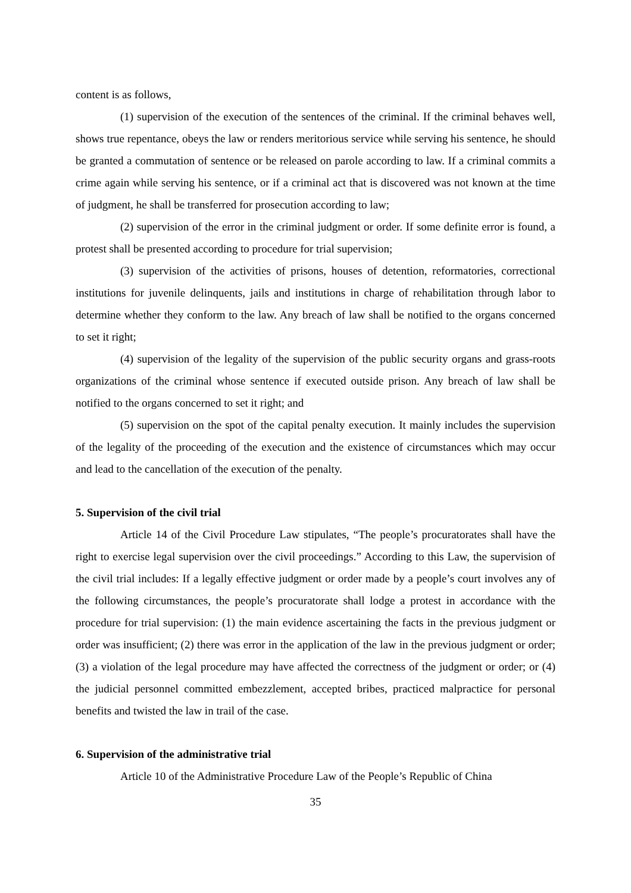content is as follows,
(1) supervision of the execution of the sentences of the criminal. If the criminal behaves well, shows true repentance, obeys the law or renders meritorious service while serving his sentence, he should be granted a commutation of sentence or be released on parole according to law. If a criminal commits a crime again while serving his sentence, or if a criminal act that is discovered was not known at the time of judgment, he shall be transferred for prosecution according to law;
(2) supervision of the error in the criminal judgment or order. If some definite error is found, a protest shall be presented according to procedure for trial supervision;
(3) supervision of the activities of prisons, houses of detention, reformatories, correctional institutions for juvenile delinquents, jails and institutions in charge of rehabilitation through labor to determine whether they conform to the law. Any breach of law shall be notified to the organs concerned to set it right;
(4) supervision of the legality of the supervision of the public security organs and grass-roots organizations of the criminal whose sentence if executed outside prison. Any breach of law shall be notified to the organs concerned to set it right; and
(5) supervision on the spot of the capital penalty execution. It mainly includes the supervision of the legality of the proceeding of the execution and the existence of circumstances which may occur and lead to the cancellation of the execution of the penalty.
5. Supervision of the civil trial
Article 14 of the Civil Procedure Law stipulates, “The people’s procuratorates shall have the right to exercise legal supervision over the civil proceedings.” According to this Law, the supervision of the civil trial includes: If a legally effective judgment or order made by a people’s court involves any of the following circumstances, the people’s procuratorate shall lodge a protest in accordance with the procedure for trial supervision: (1) the main evidence ascertaining the facts in the previous judgment or order was insufficient; (2) there was error in the application of the law in the previous judgment or order; (3) a violation of the legal procedure may have affected the correctness of the judgment or order; or (4) the judicial personnel committed embezzlement, accepted bribes, practiced malpractice for personal benefits and twisted the law in trail of the case.
6. Supervision of the administrative trial
Article 10 of the Administrative Procedure Law of the People’s Republic of China
35